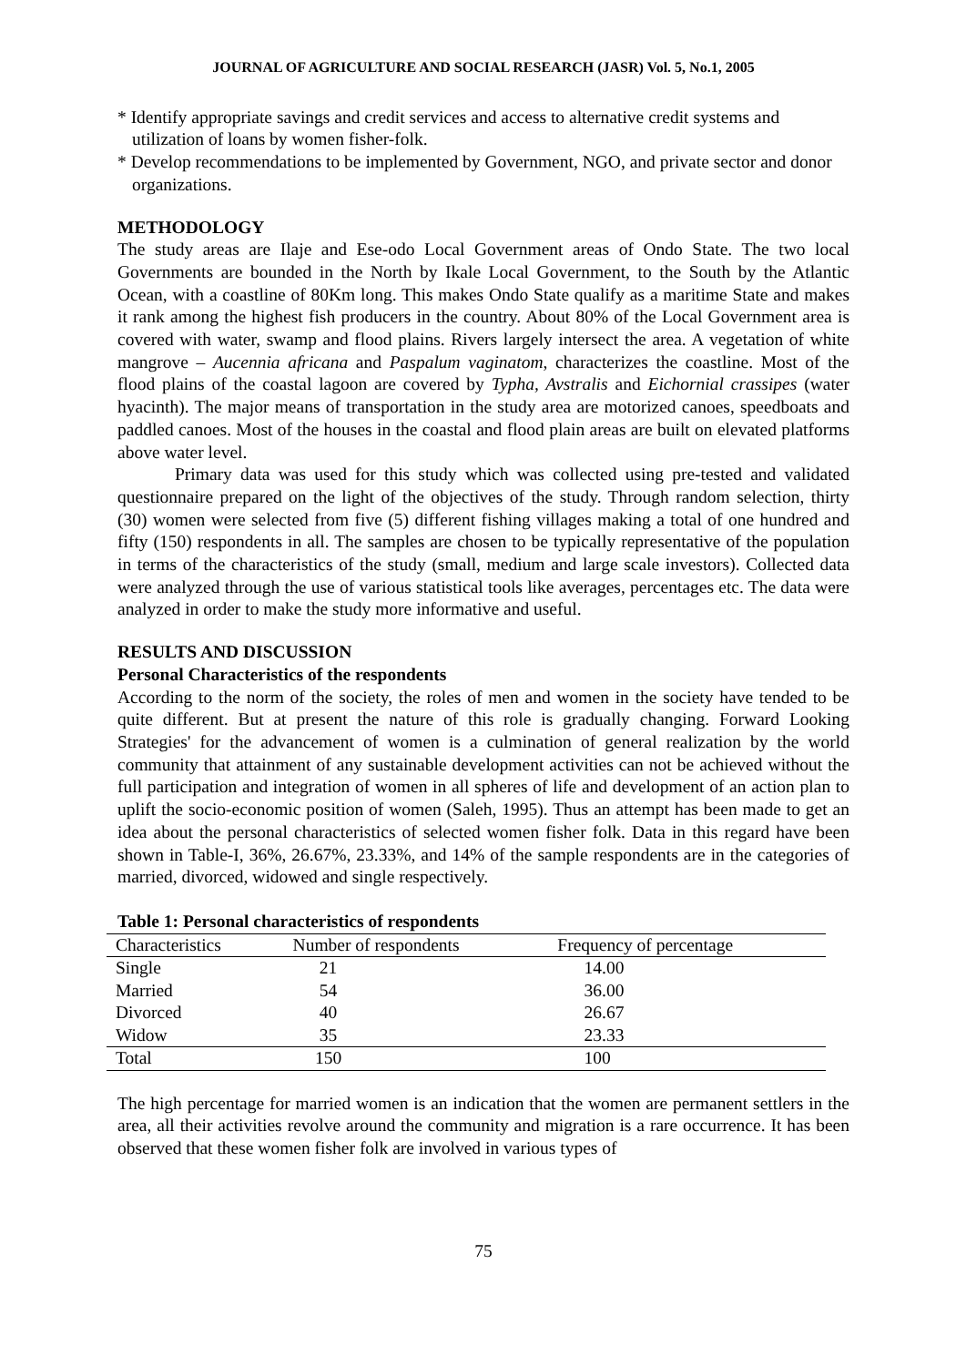JOURNAL OF AGRICULTURE AND SOCIAL RESEARCH (JASR) Vol. 5, No.1, 2005
* Identify appropriate savings and credit services and access to alternative credit systems and utilization of loans by women fisher-folk.
* Develop recommendations to be implemented by Government, NGO, and private sector and donor organizations.
METHODOLOGY
The study areas are Ilaje and Ese-odo Local Government areas of Ondo State. The two local Governments are bounded in the North by Ikale Local Government, to the South by the Atlantic Ocean, with a coastline of 80Km long. This makes Ondo State qualify as a maritime State and makes it rank among the highest fish producers in the country. About 80% of the Local Government area is covered with water, swamp and flood plains. Rivers largely intersect the area. A vegetation of white mangrove – Aucennia africana and Paspalum vaginatom, characterizes the coastline. Most of the flood plains of the coastal lagoon are covered by Typha, Avstralis and Eichornial crassipes (water hyacinth). The major means of transportation in the study area are motorized canoes, speedboats and paddled canoes. Most of the houses in the coastal and flood plain areas are built on elevated platforms above water level.
Primary data was used for this study which was collected using pre-tested and validated questionnaire prepared on the light of the objectives of the study. Through random selection, thirty (30) women were selected from five (5) different fishing villages making a total of one hundred and fifty (150) respondents in all. The samples are chosen to be typically representative of the population in terms of the characteristics of the study (small, medium and large scale investors). Collected data were analyzed through the use of various statistical tools like averages, percentages etc. The data were analyzed in order to make the study more informative and useful.
RESULTS AND DISCUSSION
Personal Characteristics of the respondents
According to the norm of the society, the roles of men and women in the society have tended to be quite different. But at present the nature of this role is gradually changing. Forward Looking Strategies' for the advancement of women is a culmination of general realization by the world community that attainment of any sustainable development activities can not be achieved without the full participation and integration of women in all spheres of life and development of an action plan to uplift the socio-economic position of women (Saleh, 1995). Thus an attempt has been made to get an idea about the personal characteristics of selected women fisher folk. Data in this regard have been shown in Table-I, 36%, 26.67%, 23.33%, and 14% of the sample respondents are in the categories of married, divorced, widowed and single respectively.
Table 1: Personal characteristics of respondents
| Characteristics | Number of respondents | Frequency of percentage |
| --- | --- | --- |
| Single | 21 | 14.00 |
| Married | 54 | 36.00 |
| Divorced | 40 | 26.67 |
| Widow | 35 | 23.33 |
| Total | 150 | 100 |
The high percentage for married women is an indication that the women are permanent settlers in the area, all their activities revolve around the community and migration is a rare occurrence. It has been observed that these women fisher folk are involved in various types of
75